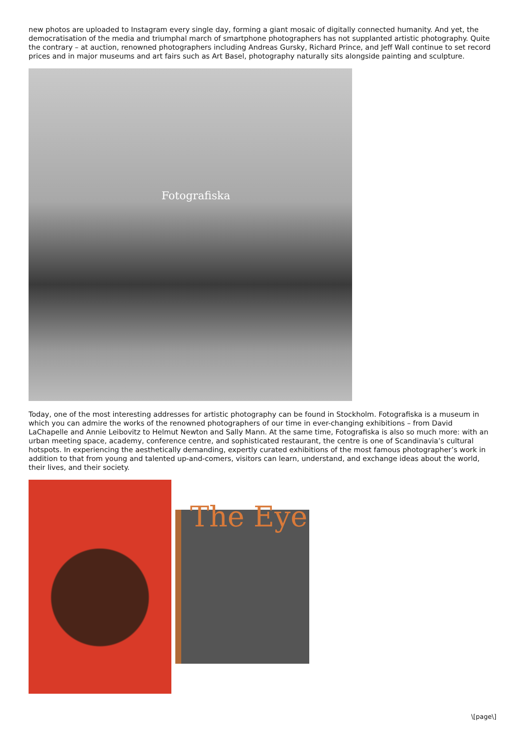new photos are uploaded to Instagram every single day, forming a giant mosaic of digitally connected humanity. And yet, the democratisation of the media and triumphal march of smartphone photographers has not supplanted artistic photography. Quite the contrary – at auction, renowned photographers including Andreas Gursky, Richard Prince, and Jeff Wall continue to set record prices and in major museums and art fairs such as Art Basel, photography naturally sits alongside painting and sculpture.
Fotografiska
Today, one of the most interesting addresses for artistic photography can be found in Stockholm. Fotografiska is a museum in which you can admire the works of the renowned photographers of our time in ever-changing exhibitions – from David LaChapelle and Annie Leibovitz to Helmut Newton and Sally Mann. At the same time, Fotografiska is also so much more: with an urban meeting space, academy, conference centre, and sophisticated restaurant, the centre is one of Scandinavia’s cultural hotspots. In experiencing the aesthetically demanding, expertly curated exhibitions of the most famous photographer’s work in addition to that from young and talented up-and-comers, visitors can learn, understand, and exchange ideas about the world, their lives, and their society.
The Eye
\[page\]